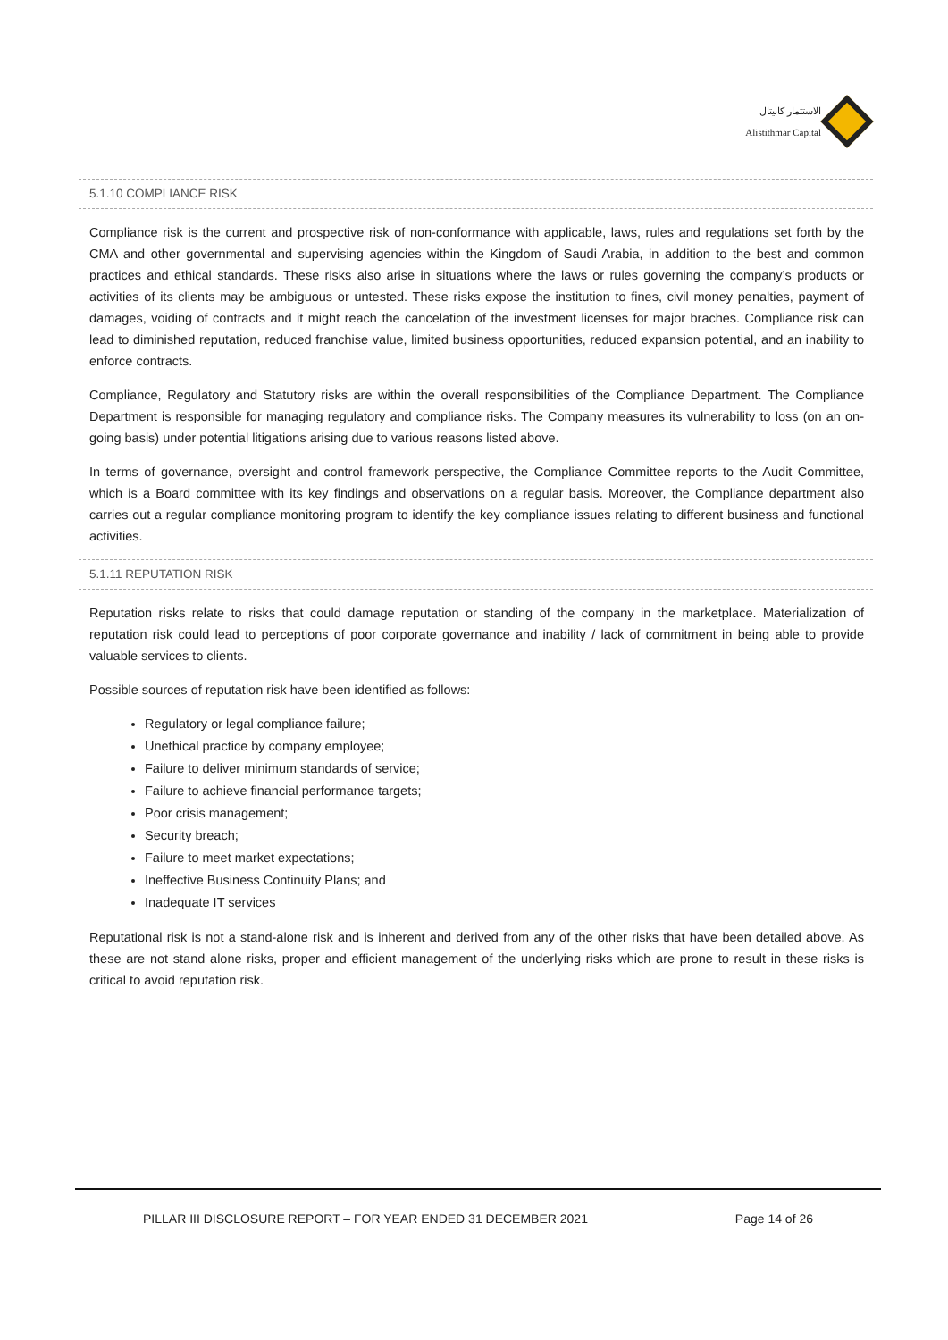الاستثمار كابيتال
Alistithmar Capital
5.1.10 COMPLIANCE RISK
Compliance risk is the current and prospective risk of non-conformance with applicable, laws, rules and regulations set forth by the CMA and other governmental and supervising agencies within the Kingdom of Saudi Arabia, in addition to the best and common practices and ethical standards. These risks also arise in situations where the laws or rules governing the company’s products or activities of its clients may be ambiguous or untested. These risks expose the institution to fines, civil money penalties, payment of damages, voiding of contracts and it might reach the cancelation of the investment licenses for major braches. Compliance risk can lead to diminished reputation, reduced franchise value, limited business opportunities, reduced expansion potential, and an inability to enforce contracts.
Compliance, Regulatory and Statutory risks are within the overall responsibilities of the Compliance Department. The Compliance Department is responsible for managing regulatory and compliance risks. The Company measures its vulnerability to loss (on an on-going basis) under potential litigations arising due to various reasons listed above.
In terms of governance, oversight and control framework perspective, the Compliance Committee reports to the Audit Committee, which is a Board committee with its key findings and observations on a regular basis. Moreover, the Compliance department also carries out a regular compliance monitoring program to identify the key compliance issues relating to different business and functional activities.
5.1.11 REPUTATION RISK
Reputation risks relate to risks that could damage reputation or standing of the company in the marketplace. Materialization of reputation risk could lead to perceptions of poor corporate governance and inability / lack of commitment in being able to provide valuable services to clients.
Possible sources of reputation risk have been identified as follows:
Regulatory or legal compliance failure;
Unethical practice by company employee;
Failure to deliver minimum standards of service;
Failure to achieve financial performance targets;
Poor crisis management;
Security breach;
Failure to meet market expectations;
Ineffective Business Continuity Plans; and
Inadequate IT services
Reputational risk is not a stand-alone risk and is inherent and derived from any of the other risks that have been detailed above. As these are not stand alone risks, proper and efficient management of the underlying risks which are prone to result in these risks is critical to avoid reputation risk.
PILLAR III DISCLOSURE REPORT – FOR YEAR ENDED 31 DECEMBER 2021 Page 14 of 26